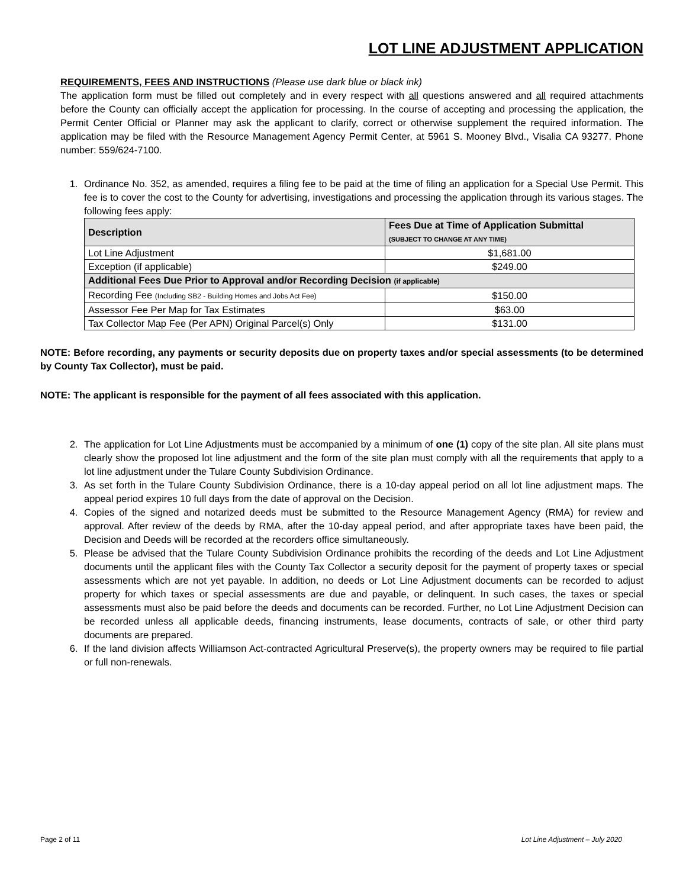LOT LINE ADJUSTMENT APPLICATION
REQUIREMENTS, FEES AND INSTRUCTIONS (Please use dark blue or black ink)
The application form must be filled out completely and in every respect with all questions answered and all required attachments before the County can officially accept the application for processing. In the course of accepting and processing the application, the Permit Center Official or Planner may ask the applicant to clarify, correct or otherwise supplement the required information. The application may be filed with the Resource Management Agency Permit Center, at 5961 S. Mooney Blvd., Visalia CA 93277. Phone number: 559/624-7100.
1. Ordinance No. 352, as amended, requires a filing fee to be paid at the time of filing an application for a Special Use Permit. This fee is to cover the cost to the County for advertising, investigations and processing the application through its various stages. The following fees apply:
| Description | Fees Due at Time of Application Submittal (SUBJECT TO CHANGE AT ANY TIME) |
| --- | --- |
| Lot Line Adjustment | $1,681.00 |
| Exception (if applicable) | $249.00 |
| Additional Fees Due Prior to Approval and/or Recording Decision (if applicable) | |
| Recording Fee (Including SB2 - Building Homes and Jobs Act Fee) | $150.00 |
| Assessor Fee Per Map for Tax Estimates | $63.00 |
| Tax Collector Map Fee (Per APN) Original Parcel(s) Only | $131.00 |
NOTE: Before recording, any payments or security deposits due on property taxes and/or special assessments (to be determined by County Tax Collector), must be paid.
NOTE: The applicant is responsible for the payment of all fees associated with this application.
2. The application for Lot Line Adjustments must be accompanied by a minimum of one (1) copy of the site plan. All site plans must clearly show the proposed lot line adjustment and the form of the site plan must comply with all the requirements that apply to a lot line adjustment under the Tulare County Subdivision Ordinance.
3. As set forth in the Tulare County Subdivision Ordinance, there is a 10-day appeal period on all lot line adjustment maps. The appeal period expires 10 full days from the date of approval on the Decision.
4. Copies of the signed and notarized deeds must be submitted to the Resource Management Agency (RMA) for review and approval. After review of the deeds by RMA, after the 10-day appeal period, and after appropriate taxes have been paid, the Decision and Deeds will be recorded at the recorders office simultaneously.
5. Please be advised that the Tulare County Subdivision Ordinance prohibits the recording of the deeds and Lot Line Adjustment documents until the applicant files with the County Tax Collector a security deposit for the payment of property taxes or special assessments which are not yet payable. In addition, no deeds or Lot Line Adjustment documents can be recorded to adjust property for which taxes or special assessments are due and payable, or delinquent. In such cases, the taxes or special assessments must also be paid before the deeds and documents can be recorded. Further, no Lot Line Adjustment Decision can be recorded unless all applicable deeds, financing instruments, lease documents, contracts of sale, or other third party documents are prepared.
6. If the land division affects Williamson Act-contracted Agricultural Preserve(s), the property owners may be required to file partial or full non-renewals.
Page 2 of 11 Lot Line Adjustment – July 2020